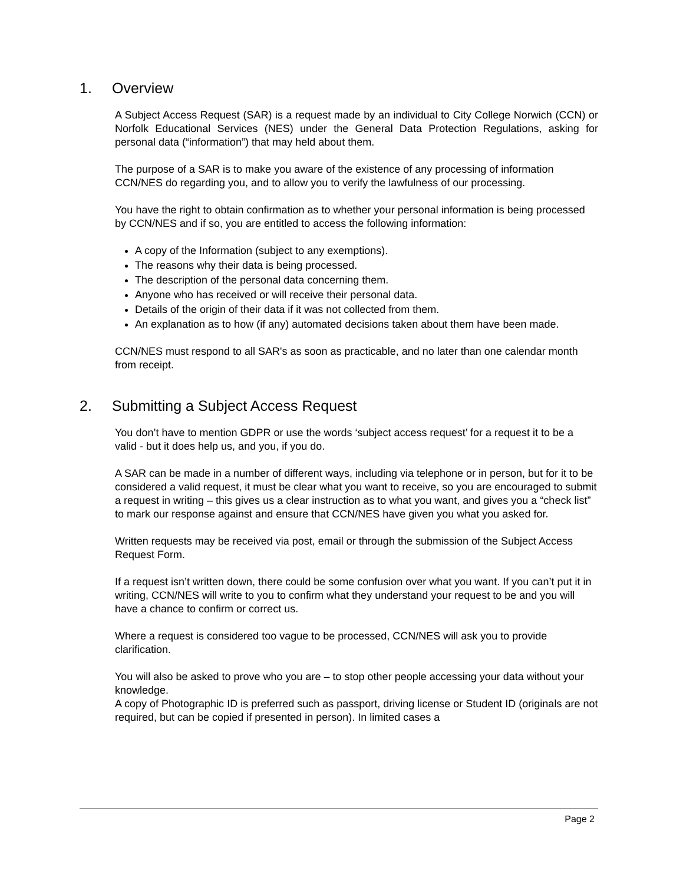1. Overview
A Subject Access Request (SAR) is a request made by an individual to City College Norwich (CCN) or Norfolk Educational Services (NES) under the General Data Protection Regulations, asking for personal data (“information”) that may held about them.
The purpose of a SAR is to make you aware of the existence of any processing of information CCN/NES do regarding you, and to allow you to verify the lawfulness of our processing.
You have the right to obtain confirmation as to whether your personal information is being processed by CCN/NES and if so, you are entitled to access the following information:
A copy of the Information (subject to any exemptions).
The reasons why their data is being processed.
The description of the personal data concerning them.
Anyone who has received or will receive their personal data.
Details of the origin of their data if it was not collected from them.
An explanation as to how (if any) automated decisions taken about them have been made.
CCN/NES must respond to all SAR's as soon as practicable, and no later than one calendar month from receipt.
2. Submitting a Subject Access Request
You don’t have to mention GDPR or use the words ‘subject access request’ for a request it to be a valid - but it does help us, and you, if you do.
A SAR can be made in a number of different ways, including via telephone or in person, but for it to be considered a valid request, it must be clear what you want to receive, so you are encouraged to submit a request in writing – this gives us a clear instruction as to what you want, and gives you a “check list” to mark our response against and ensure that CCN/NES have given you what you asked for.
Written requests may be received via post, email or through the submission of the Subject Access Request Form.
If a request isn’t written down, there could be some confusion over what you want. If you can’t put it in writing, CCN/NES will write to you to confirm what they understand your request to be and you will have a chance to confirm or correct us.
Where a request is considered too vague to be processed, CCN/NES will ask you to provide clarification.
You will also be asked to prove who you are – to stop other people accessing your data without your knowledge.
A copy of Photographic ID is preferred such as passport, driving license or Student ID (originals are not required, but can be copied if presented in person). In limited cases a
Page 2